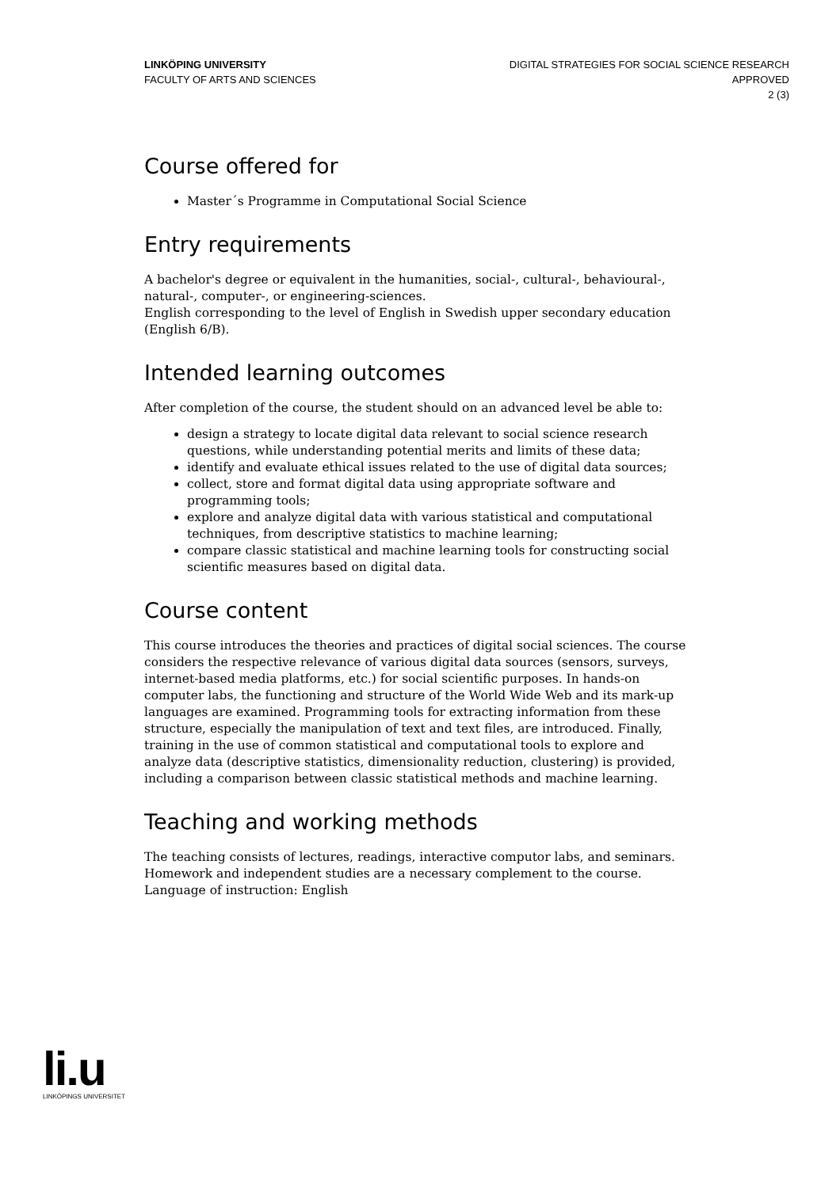LINKÖPING UNIVERSITY
FACULTY OF ARTS AND SCIENCES
DIGITAL STRATEGIES FOR SOCIAL SCIENCE RESEARCH
APPROVED
2 (3)
Course offered for
Master´s Programme in Computational Social Science
Entry requirements
A bachelor's degree or equivalent in the humanities, social-, cultural-, behavioural-, natural-, computer-, or engineering-sciences.
English corresponding to the level of English in Swedish upper secondary education (English 6/B).
Intended learning outcomes
After completion of the course, the student should on an advanced level be able to:
design a strategy to locate digital data relevant to social science research questions, while understanding potential merits and limits of these data;
identify and evaluate ethical issues related to the use of digital data sources;
collect, store and format digital data using appropriate software and programming tools;
explore and analyze digital data with various statistical and computational techniques, from descriptive statistics to machine learning;
compare classic statistical and machine learning tools for constructing social scientific measures based on digital data.
Course content
This course introduces the theories and practices of digital social sciences. The course considers the respective relevance of various digital data sources (sensors, surveys, internet-based media platforms, etc.) for social scientific purposes. In hands-on computer labs, the functioning and structure of the World Wide Web and its mark-up languages are examined. Programming tools for extracting information from these structure, especially the manipulation of text and text files, are introduced. Finally, training in the use of common statistical and computational tools to explore and analyze data (descriptive statistics, dimensionality reduction, clustering) is provided, including a comparison between classic statistical methods and machine learning.
Teaching and working methods
The teaching consists of lectures, readings, interactive computor labs, and seminars. Homework and independent studies are a necessary complement to the course.
Language of instruction: English
li.u
LINKÖPINGS UNIVERSITET